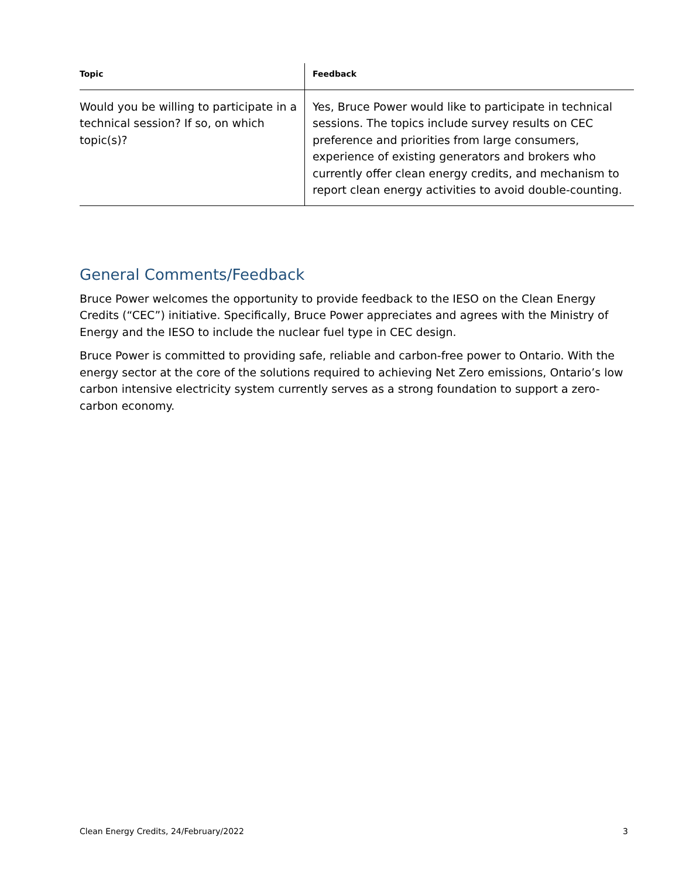| Topic | Feedback |
| --- | --- |
| Would you be willing to participate in a technical session? If so, on which topic(s)? | Yes, Bruce Power would like to participate in technical sessions. The topics include survey results on CEC preference and priorities from large consumers, experience of existing generators and brokers who currently offer clean energy credits, and mechanism to report clean energy activities to avoid double-counting. |
General Comments/Feedback
Bruce Power welcomes the opportunity to provide feedback to the IESO on the Clean Energy Credits (“CEC”) initiative. Specifically, Bruce Power appreciates and agrees with the Ministry of Energy and the IESO to include the nuclear fuel type in CEC design.
Bruce Power is committed to providing safe, reliable and carbon-free power to Ontario. With the energy sector at the core of the solutions required to achieving Net Zero emissions, Ontario’s low carbon intensive electricity system currently serves as a strong foundation to support a zero-carbon economy.
Clean Energy Credits, 24/February/2022 3